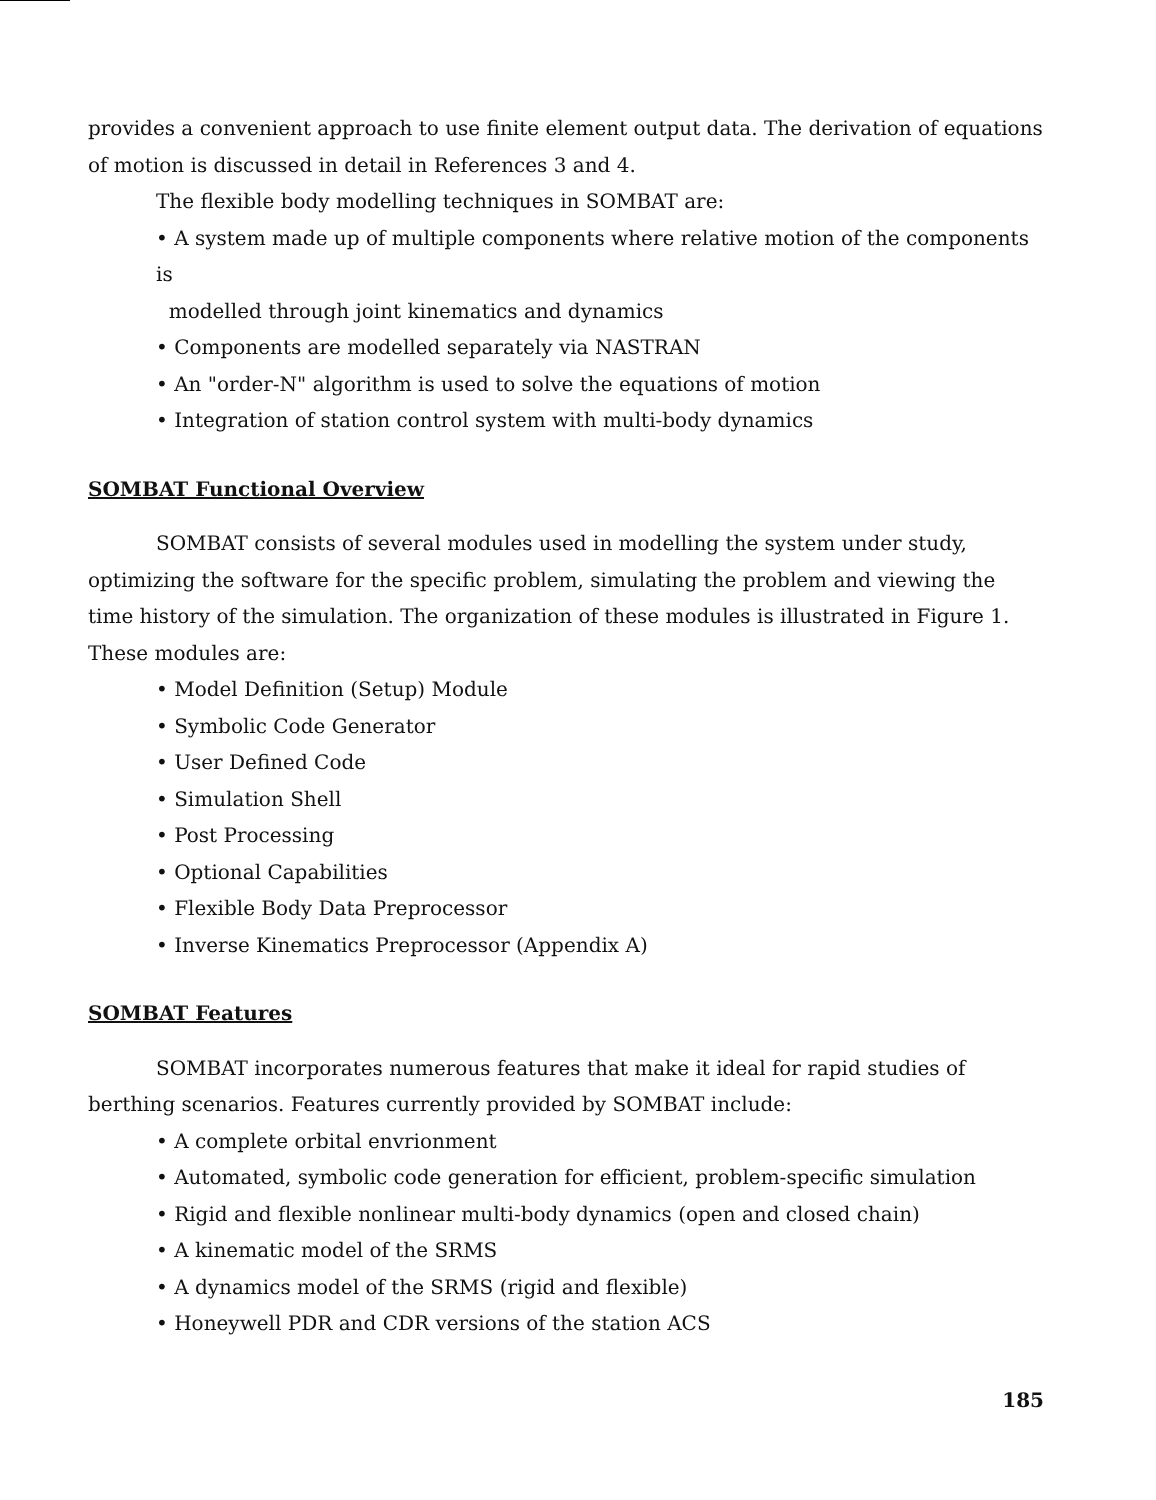provides a convenient approach to use finite element output data. The derivation of equations of motion is discussed in detail in References 3 and 4.
The flexible body modelling techniques in SOMBAT are:
• A system made up of multiple components where relative motion of the components is
modelled through joint kinematics and dynamics
• Components are modelled separately via NASTRAN
• An "order-N" algorithm is used to solve the equations of motion
• Integration of station control system with multi-body dynamics
SOMBAT Functional Overview
SOMBAT consists of several modules used in modelling the system under study, optimizing the software for the specific problem, simulating the problem and viewing the time history of the simulation. The organization of these modules is illustrated in Figure 1. These modules are:
• Model Definition (Setup) Module
• Symbolic Code Generator
• User Defined Code
• Simulation Shell
• Post Processing
• Optional Capabilities
• Flexible Body Data Preprocessor
• Inverse Kinematics Preprocessor (Appendix A)
SOMBAT Features
SOMBAT incorporates numerous features that make it ideal for rapid studies of berthing scenarios. Features currently provided by SOMBAT include:
• A complete orbital envrionment
• Automated, symbolic code generation for efficient, problem-specific simulation
• Rigid and flexible nonlinear multi-body dynamics (open and closed chain)
• A kinematic model of the SRMS
• A dynamics model of the SRMS (rigid and flexible)
• Honeywell PDR and CDR versions of the station ACS
185